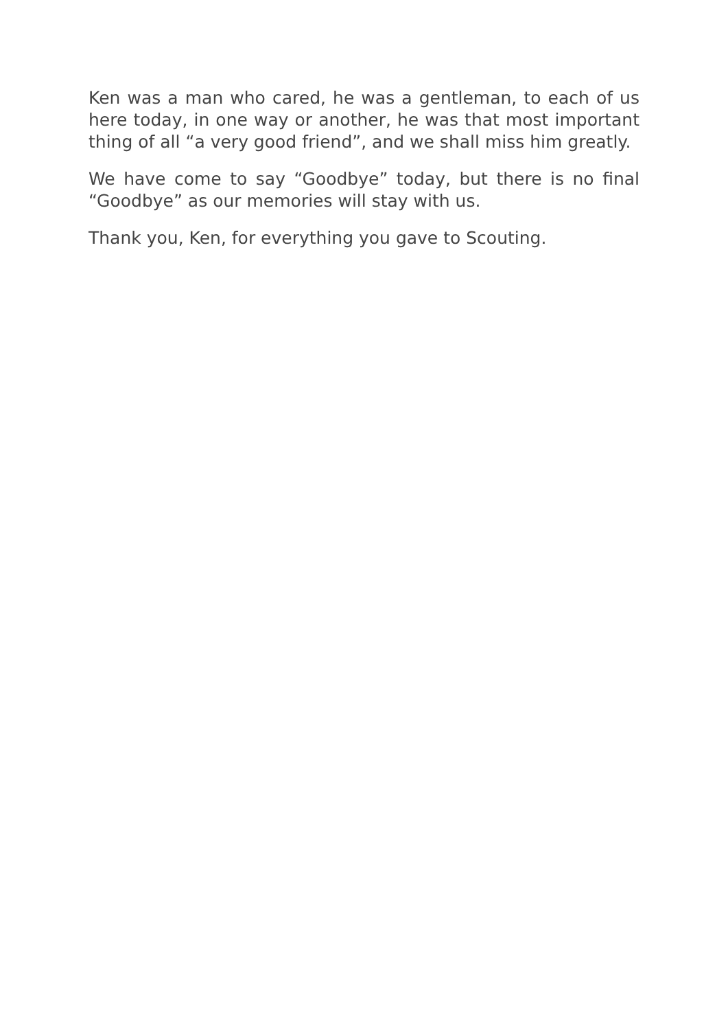Ken was a man who cared, he was a gentleman, to each of us here today, in one way or another, he was that most important thing of all “a very good friend”, and we shall miss him greatly.
We have come to say “Goodbye” today, but there is no final “Goodbye” as our memories will stay with us.
Thank you, Ken, for everything you gave to Scouting.